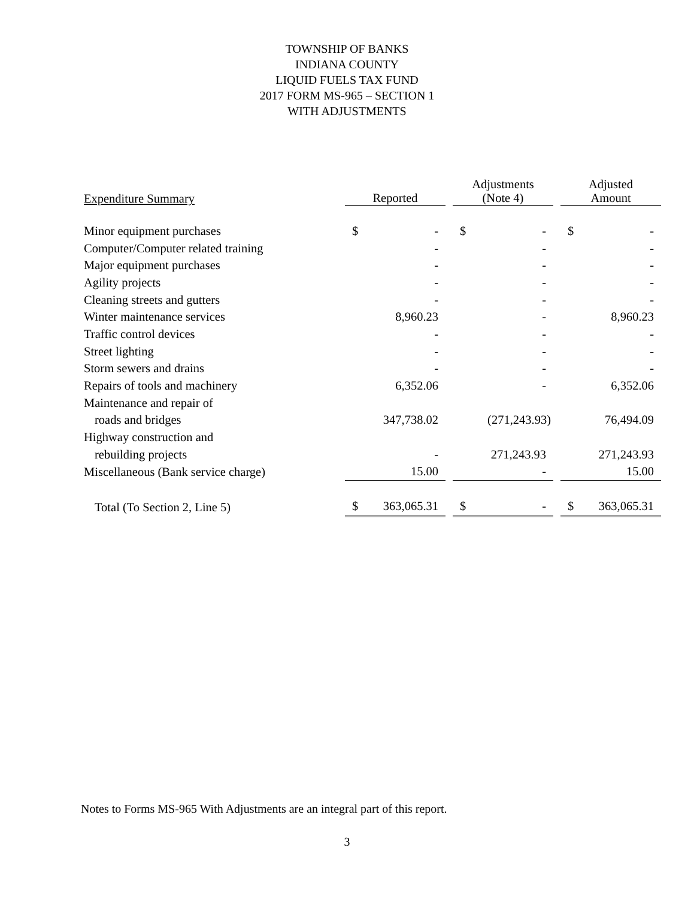TOWNSHIP OF BANKS
INDIANA COUNTY
LIQUID FUELS TAX FUND
2017 FORM MS-965 – SECTION 1
WITH ADJUSTMENTS
| Expenditure Summary | Reported | | Adjustments (Note 4) | | Adjusted Amount |
| --- | --- | --- | --- | --- | --- |
| Minor equipment purchases | $ - | | $ - | | $ - |
| Computer/Computer related training | - | | - | | - |
| Major equipment purchases | - | | - | | - |
| Agility projects | - | | - | | - |
| Cleaning streets and gutters | - | | - | | - |
| Winter maintenance services | 8,960.23 | | - | | 8,960.23 |
| Traffic control devices | - | | - | | - |
| Street lighting | - | | - | | - |
| Storm sewers and drains | - | | - | | - |
| Repairs of tools and machinery | 6,352.06 | | - | | 6,352.06 |
| Maintenance and repair of | | | | | |
| roads and bridges | 347,738.02 | | (271,243.93) | | 76,494.09 |
| Highway construction and | | | | | |
| rebuilding projects | - | | 271,243.93 | | 271,243.93 |
| Miscellaneous (Bank service charge) | 15.00 | | - | | 15.00 |
| Total (To Section 2, Line 5) | $ 363,065.31 | | $ - | | $ 363,065.31 |
Notes to Forms MS-965 With Adjustments are an integral part of this report.
3